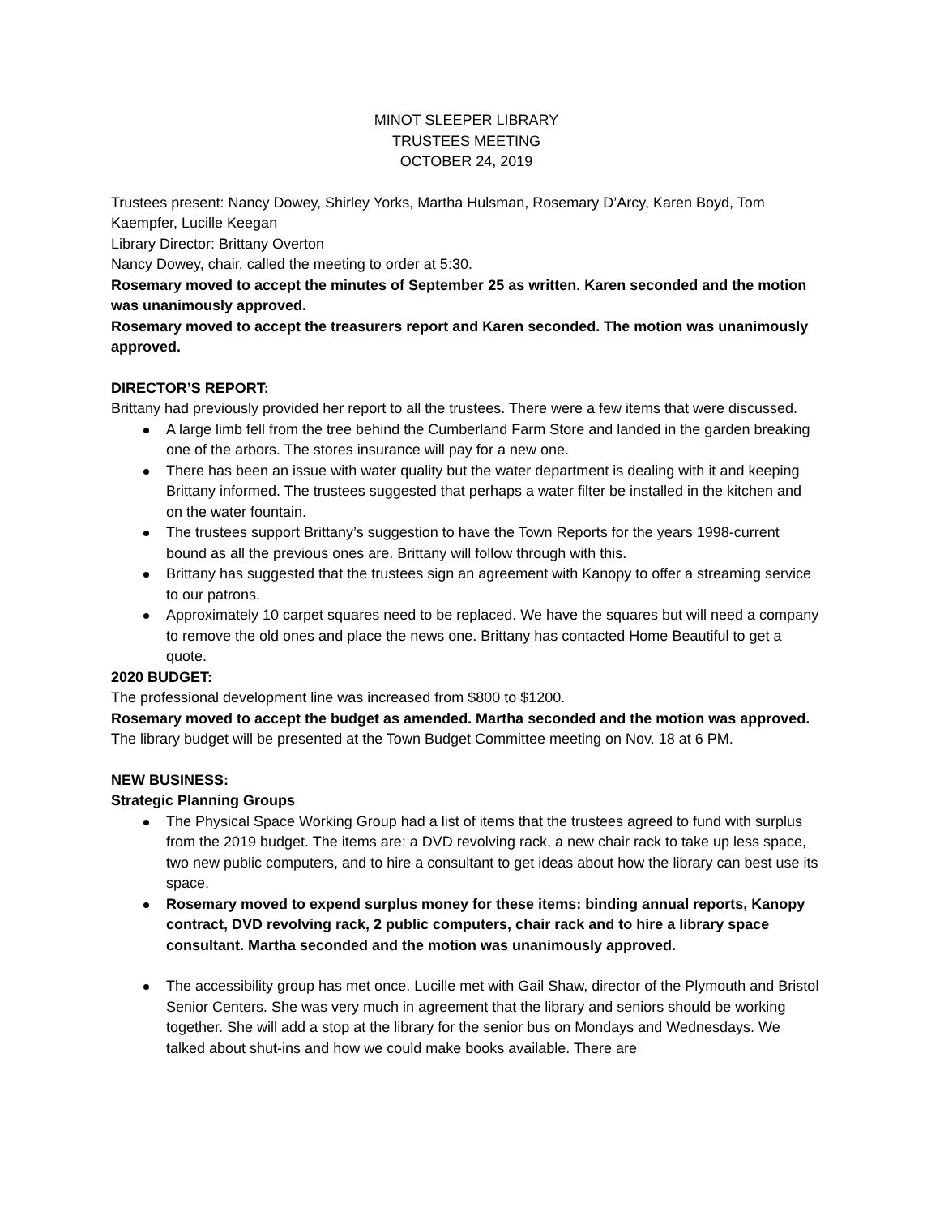MINOT SLEEPER LIBRARY
TRUSTEES MEETING
OCTOBER 24, 2019
Trustees present: Nancy Dowey, Shirley Yorks, Martha Hulsman, Rosemary D’Arcy, Karen Boyd, Tom Kaempfer, Lucille Keegan
Library Director: Brittany Overton
Nancy Dowey, chair, called the meeting to order at 5:30.
Rosemary moved to accept the minutes of September 25 as written. Karen seconded and the motion was unanimously approved.
Rosemary moved to accept the treasurers report and Karen seconded. The motion was unanimously approved.
DIRECTOR’S REPORT:
Brittany had previously provided her report to all the trustees. There were a few items that were discussed.
A large limb fell from the tree behind the Cumberland Farm Store and landed in the garden breaking one of the arbors. The stores insurance will pay for a new one.
There has been an issue with water quality but the water department is dealing with it and keeping Brittany informed. The trustees suggested that perhaps a water filter be installed in the kitchen and on the water fountain.
The trustees support Brittany’s suggestion to have the Town Reports for the years 1998-current bound as all the previous ones are. Brittany will follow through with this.
Brittany has suggested that the trustees sign an agreement with Kanopy to offer a streaming service to our patrons.
Approximately 10 carpet squares need to be replaced. We have the squares but will need a company to remove the old ones and place the news one. Brittany has contacted Home Beautiful to get a quote.
2020 BUDGET:
The professional development line was increased from $800 to $1200.
Rosemary moved to accept the budget as amended. Martha seconded and the motion was approved.
The library budget will be presented at the Town Budget Committee meeting on Nov. 18 at 6 PM.
NEW BUSINESS:
Strategic Planning Groups
The Physical Space Working Group had a list of items that the trustees agreed to fund with surplus from the 2019 budget. The items are: a DVD revolving rack, a new chair rack to take up less space, two new public computers, and to hire a consultant to get ideas about how the library can best use its space.
Rosemary moved to expend surplus money for these items: binding annual reports, Kanopy contract, DVD revolving rack, 2 public computers, chair rack and to hire a library space consultant. Martha seconded and the motion was unanimously approved.
The accessibility group has met once. Lucille met with Gail Shaw, director of the Plymouth and Bristol Senior Centers. She was very much in agreement that the library and seniors should be working together. She will add a stop at the library for the senior bus on Mondays and Wednesdays. We talked about shut-ins and how we could make books available. There are